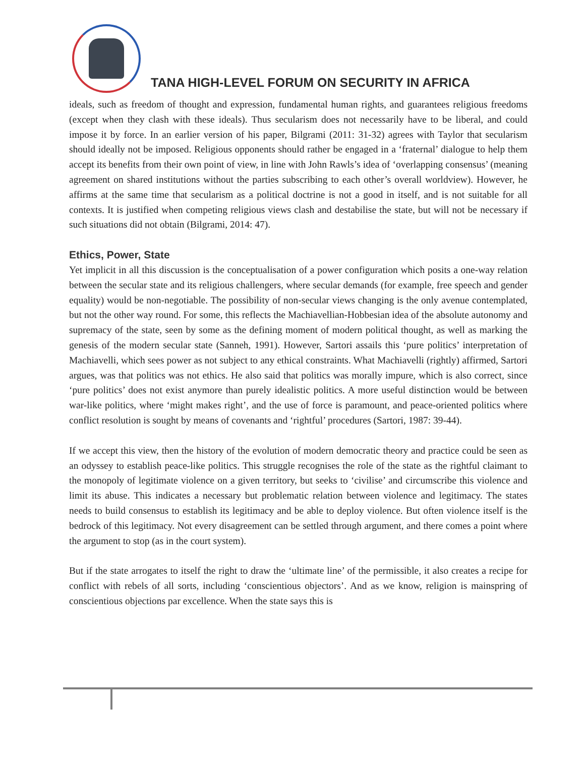TANA HIGH-LEVEL FORUM ON SECURITY IN AFRICA
ideals, such as freedom of thought and expression, fundamental human rights, and guarantees religious freedoms (except when they clash with these ideals). Thus secularism does not necessarily have to be liberal, and could impose it by force. In an earlier version of his paper, Bilgrami (2011: 31-32) agrees with Taylor that secularism should ideally not be imposed. Religious opponents should rather be engaged in a ‘fraternal’ dialogue to help them accept its benefits from their own point of view, in line with John Rawls’s idea of ‘overlapping consensus’ (meaning agreement on shared institutions without the parties subscribing to each other’s overall worldview). However, he affirms at the same time that secularism as a political doctrine is not a good in itself, and is not suitable for all contexts. It is justified when competing religious views clash and destabilise the state, but will not be necessary if such situations did not obtain (Bilgrami, 2014: 47).
Ethics, Power, State
Yet implicit in all this discussion is the conceptualisation of a power configuration which posits a one-way relation between the secular state and its religious challengers, where secular demands (for example, free speech and gender equality) would be non-negotiable. The possibility of non-secular views changing is the only avenue contemplated, but not the other way round. For some, this reflects the Machiavellian-Hobbesian idea of the absolute autonomy and supremacy of the state, seen by some as the defining moment of modern political thought, as well as marking the genesis of the modern secular state (Sanneh, 1991). However, Sartori assails this ‘pure politics’ interpretation of Machiavelli, which sees power as not subject to any ethical constraints. What Machiavelli (rightly) affirmed, Sartori argues, was that politics was not ethics. He also said that politics was morally impure, which is also correct, since ‘pure politics’ does not exist anymore than purely idealistic politics. A more useful distinction would be between war-like politics, where ‘might makes right’, and the use of force is paramount, and peace-oriented politics where conflict resolution is sought by means of covenants and ‘rightful’ procedures (Sartori, 1987: 39-44).
If we accept this view, then the history of the evolution of modern democratic theory and practice could be seen as an odyssey to establish peace-like politics. This struggle recognises the role of the state as the rightful claimant to the monopoly of legitimate violence on a given territory, but seeks to ‘civilise’ and circumscribe this violence and limit its abuse. This indicates a necessary but problematic relation between violence and legitimacy. The states needs to build consensus to establish its legitimacy and be able to deploy violence. But often violence itself is the bedrock of this legitimacy. Not every disagreement can be settled through argument, and there comes a point where the argument to stop (as in the court system).
But if the state arrogates to itself the right to draw the ‘ultimate line’ of the permissible, it also creates a recipe for conflict with rebels of all sorts, including ‘conscientious objectors’. And as we know, religion is mainspring of conscientious objections par excellence. When the state says this is